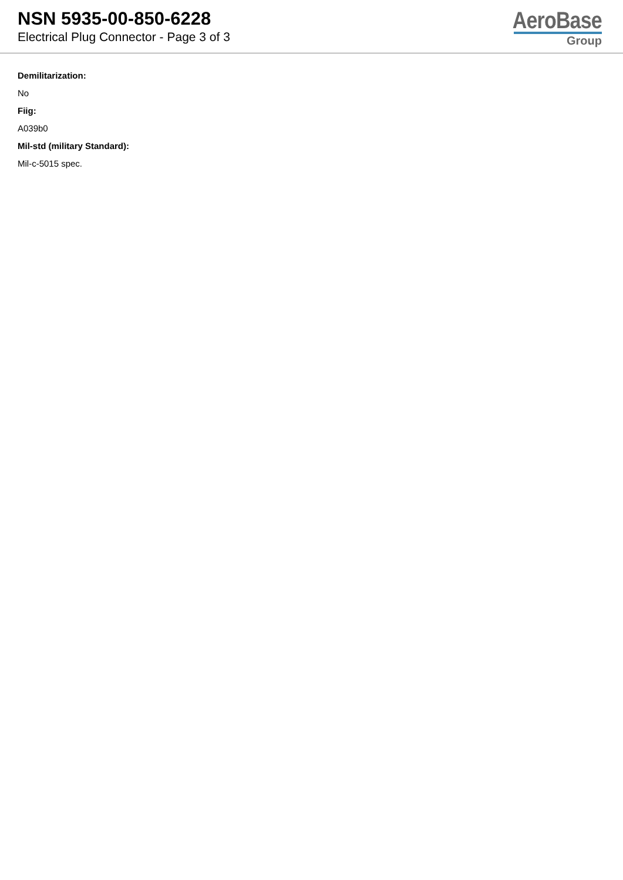NSN 5935-00-850-6228
Electrical Plug Connector - Page 3 of 3
AeroBase
Group
Demilitarization:
No
Fiig:
A039b0
Mil-std (military Standard):
Mil-c-5015 spec.